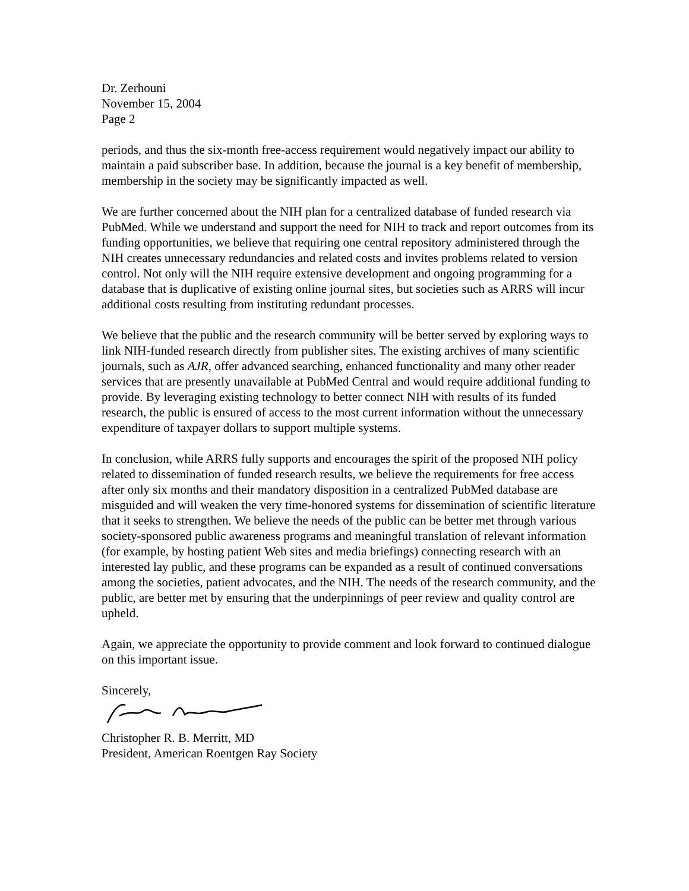Dr. Zerhouni
November 15, 2004
Page 2
periods, and thus the six-month free-access requirement would negatively impact our ability to maintain a paid subscriber base. In addition, because the journal is a key benefit of membership, membership in the society may be significantly impacted as well.
We are further concerned about the NIH plan for a centralized database of funded research via PubMed. While we understand and support the need for NIH to track and report outcomes from its funding opportunities, we believe that requiring one central repository administered through the NIH creates unnecessary redundancies and related costs and invites problems related to version control. Not only will the NIH require extensive development and ongoing programming for a database that is duplicative of existing online journal sites, but societies such as ARRS will incur additional costs resulting from instituting redundant processes.
We believe that the public and the research community will be better served by exploring ways to link NIH-funded research directly from publisher sites. The existing archives of many scientific journals, such as AJR, offer advanced searching, enhanced functionality and many other reader services that are presently unavailable at PubMed Central and would require additional funding to provide. By leveraging existing technology to better connect NIH with results of its funded research, the public is ensured of access to the most current information without the unnecessary expenditure of taxpayer dollars to support multiple systems.
In conclusion, while ARRS fully supports and encourages the spirit of the proposed NIH policy related to dissemination of funded research results, we believe the requirements for free access after only six months and their mandatory disposition in a centralized PubMed database are misguided and will weaken the very time-honored systems for dissemination of scientific literature that it seeks to strengthen. We believe the needs of the public can be better met through various society-sponsored public awareness programs and meaningful translation of relevant information (for example, by hosting patient Web sites and media briefings) connecting research with an interested lay public, and these programs can be expanded as a result of continued conversations among the societies, patient advocates, and the NIH. The needs of the research community, and the public, are better met by ensuring that the underpinnings of peer review and quality control are upheld.
Again, we appreciate the opportunity to provide comment and look forward to continued dialogue on this important issue.
Sincerely,
Christopher R. B. Merritt, MD
President, American Roentgen Ray Society